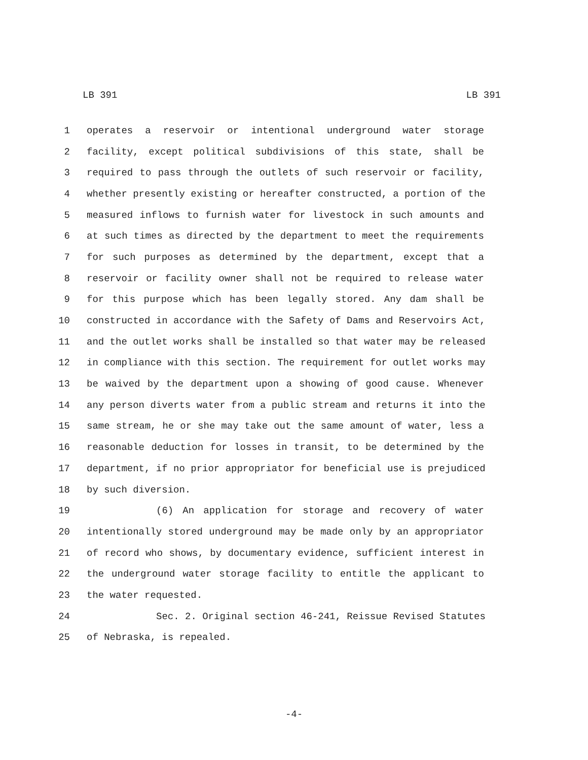LB 391 LB 391
1 operates a reservoir or intentional underground water storage
2 facility, except political subdivisions of this state, shall be
3 required to pass through the outlets of such reservoir or facility,
4 whether presently existing or hereafter constructed, a portion of the
5 measured inflows to furnish water for livestock in such amounts and
6 at such times as directed by the department to meet the requirements
7 for such purposes as determined by the department, except that a
8 reservoir or facility owner shall not be required to release water
9 for this purpose which has been legally stored. Any dam shall be
10 constructed in accordance with the Safety of Dams and Reservoirs Act,
11 and the outlet works shall be installed so that water may be released
12 in compliance with this section. The requirement for outlet works may
13 be waived by the department upon a showing of good cause. Whenever
14 any person diverts water from a public stream and returns it into the
15 same stream, he or she may take out the same amount of water, less a
16 reasonable deduction for losses in transit, to be determined by the
17 department, if no prior appropriator for beneficial use is prejudiced
18 by such diversion.
19 (6) An application for storage and recovery of water
20 intentionally stored underground may be made only by an appropriator
21 of record who shows, by documentary evidence, sufficient interest in
22 the underground water storage facility to entitle the applicant to
23 the water requested.
24 Sec. 2. Original section 46-241, Reissue Revised Statutes
25 of Nebraska, is repealed.
-4-